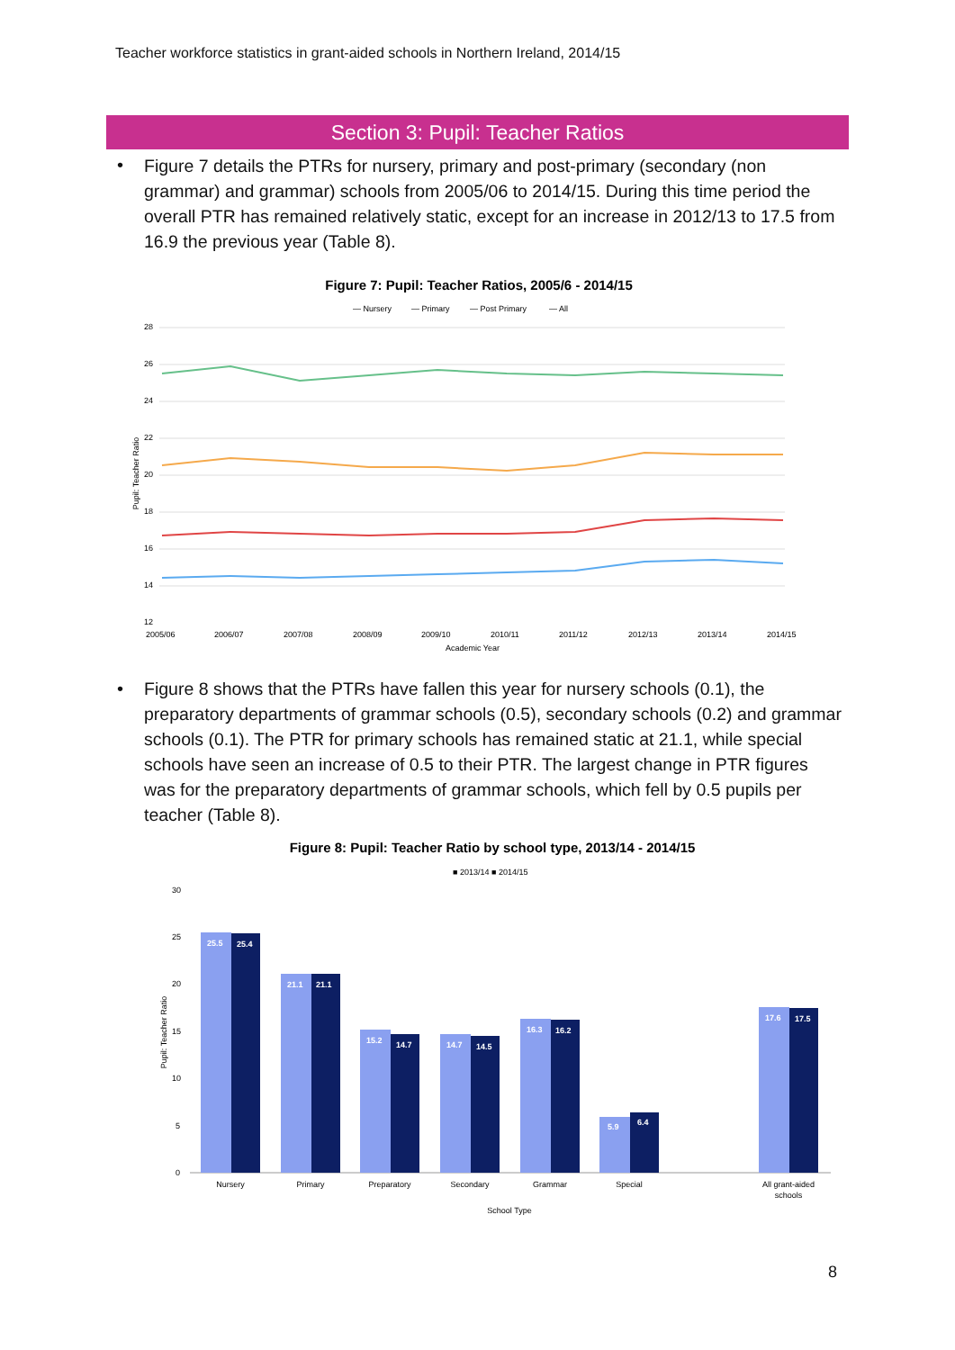Teacher workforce statistics in grant-aided schools in Northern Ireland, 2014/15
Section 3: Pupil: Teacher Ratios
•
Figure 7 details the PTRs for nursery, primary and post-primary (secondary (non grammar) and grammar) schools from 2005/06 to 2014/15. During this time period the overall PTR has remained relatively static, except for an increase in 2012/13 to 17.5 from 16.9 the previous year (Table 8).
Figure 7: Pupil: Teacher Ratios, 2005/6 - 2014/15
— Nursery
— Primary
— Post Primary
— All
28
26
24
22
20
18
16
14
12
2005/06
2006/07
2007/08
2008/09
2009/10
2010/11
2011/12
2012/13
2013/14
2014/15
Academic Year
Pupil: Teacher Ratio
•
Figure 8 shows that the PTRs have fallen this year for nursery schools (0.1), the preparatory departments of grammar schools (0.5), secondary schools (0.2) and grammar schools (0.1). The PTR for primary schools has remained static at 21.1, while special schools have seen an increase of 0.5 to their PTR. The largest change in PTR figures was for the preparatory departments of grammar schools, which fell by 0.5 pupils per teacher (Table 8).
Figure 8: Pupil: Teacher Ratio by school type, 2013/14 - 2014/15
■ 2013/14 ■ 2014/15
30
25
20
15
10
5
0
25.5
25.4
21.1
21.1
15.2
14.7
14.7
14.5
16.3
16.2
5.9
6.4
17.6
17.5
Nursery
Primary
Preparatory
Secondary
Grammar
Special
All grant-aided
schools
School Type
Pupil: Teacher Ratio
8